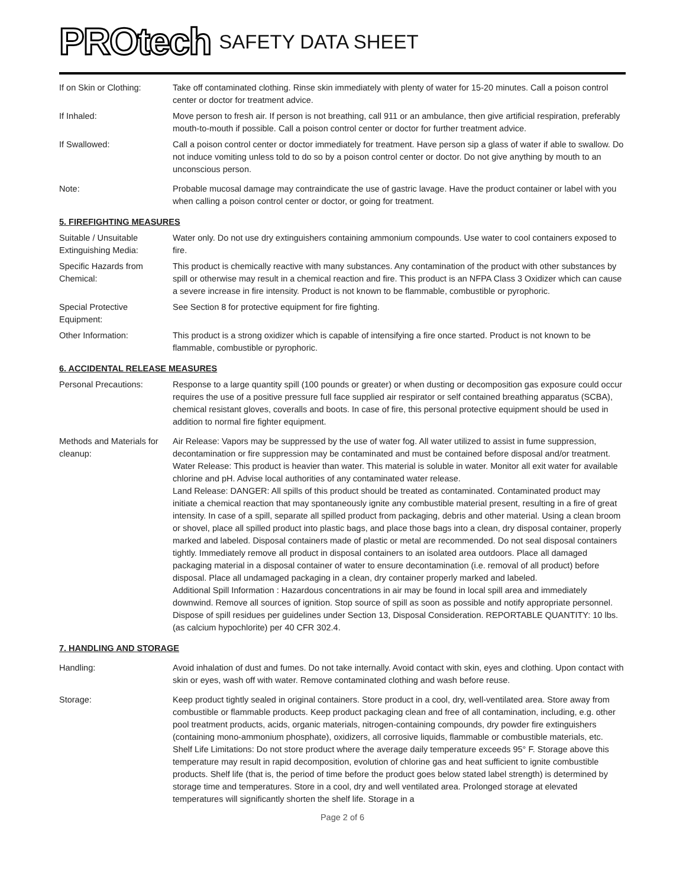PROtech SAFETY DATA SHEET
If on Skin or Clothing:
Take off contaminated clothing. Rinse skin immediately with plenty of water for 15-20 minutes. Call a poison control center or doctor for treatment advice.
If Inhaled: Move person to fresh air. If person is not breathing, call 911 or an ambulance, then give artificial respiration, preferably mouth-to-mouth if possible. Call a poison control center or doctor for further treatment advice.
If Swallowed: Call a poison control center or doctor immediately for treatment. Have person sip a glass of water if able to swallow. Do not induce vomiting unless told to do so by a poison control center or doctor. Do not give anything by mouth to an unconscious person.
Note: Probable mucosal damage may contraindicate the use of gastric lavage. Have the product container or label with you when calling a poison control center or doctor, or going for treatment.
5. FIREFIGHTING MEASURES
Suitable / Unsuitable Extinguishing Media:
Water only. Do not use dry extinguishers containing ammonium compounds. Use water to cool containers exposed to fire.
Specific Hazards from Chemical:
This product is chemically reactive with many substances. Any contamination of the product with other substances by spill or otherwise may result in a chemical reaction and fire. This product is an NFPA Class 3 Oxidizer which can cause a severe increase in fire intensity. Product is not known to be flammable, combustible or pyrophoric.
Special Protective Equipment:
See Section 8 for protective equipment for fire fighting.
Other Information: This product is a strong oxidizer which is capable of intensifying a fire once started. Product is not known to be flammable, combustible or pyrophoric.
6. ACCIDENTAL RELEASE MEASURES
Personal Precautions: Response to a large quantity spill (100 pounds or greater) or when dusting or decomposition gas exposure could occur requires the use of a positive pressure full face supplied air respirator or self contained breathing apparatus (SCBA), chemical resistant gloves, coveralls and boots. In case of fire, this personal protective equipment should be used in addition to normal fire fighter equipment.
Methods and Materials for cleanup:
Air Release: Vapors may be suppressed by the use of water fog. All water utilized to assist in fume suppression, decontamination or fire suppression may be contaminated and must be contained before disposal and/or treatment.
Water Release: This product is heavier than water. This material is soluble in water. Monitor all exit water for available chlorine and pH. Advise local authorities of any contaminated water release.
Land Release: DANGER: All spills of this product should be treated as contaminated. Contaminated product may initiate a chemical reaction that may spontaneously ignite any combustible material present, resulting in a fire of great intensity. In case of a spill, separate all spilled product from packaging, debris and other material. Using a clean broom or shovel, place all spilled product into plastic bags, and place those bags into a clean, dry disposal container, properly marked and labeled. Disposal containers made of plastic or metal are recommended. Do not seal disposal containers tightly. Immediately remove all product in disposal containers to an isolated area outdoors. Place all damaged packaging material in a disposal container of water to ensure decontamination (i.e. removal of all product) before disposal. Place all undamaged packaging in a clean, dry container properly marked and labeled.
Additional Spill Information : Hazardous concentrations in air may be found in local spill area and immediately downwind. Remove all sources of ignition. Stop source of spill as soon as possible and notify appropriate personnel. Dispose of spill residues per guidelines under Section 13, Disposal Consideration. REPORTABLE QUANTITY: 10 lbs. (as calcium hypochlorite) per 40 CFR 302.4.
7. HANDLING AND STORAGE
Handling: Avoid inhalation of dust and fumes. Do not take internally. Avoid contact with skin, eyes and clothing. Upon contact with skin or eyes, wash off with water. Remove contaminated clothing and wash before reuse.
Storage: Keep product tightly sealed in original containers. Store product in a cool, dry, well-ventilated area. Store away from combustible or flammable products. Keep product packaging clean and free of all contamination, including, e.g. other pool treatment products, acids, organic materials, nitrogen-containing compounds, dry powder fire extinguishers (containing mono-ammonium phosphate), oxidizers, all corrosive liquids, flammable or combustible materials, etc.
Shelf Life Limitations: Do not store product where the average daily temperature exceeds 95° F. Storage above this temperature may result in rapid decomposition, evolution of chlorine gas and heat sufficient to ignite combustible products. Shelf life (that is, the period of time before the product goes below stated label strength) is determined by storage time and temperatures. Store in a cool, dry and well ventilated area. Prolonged storage at elevated temperatures will significantly shorten the shelf life. Storage in a
Page 2 of 6